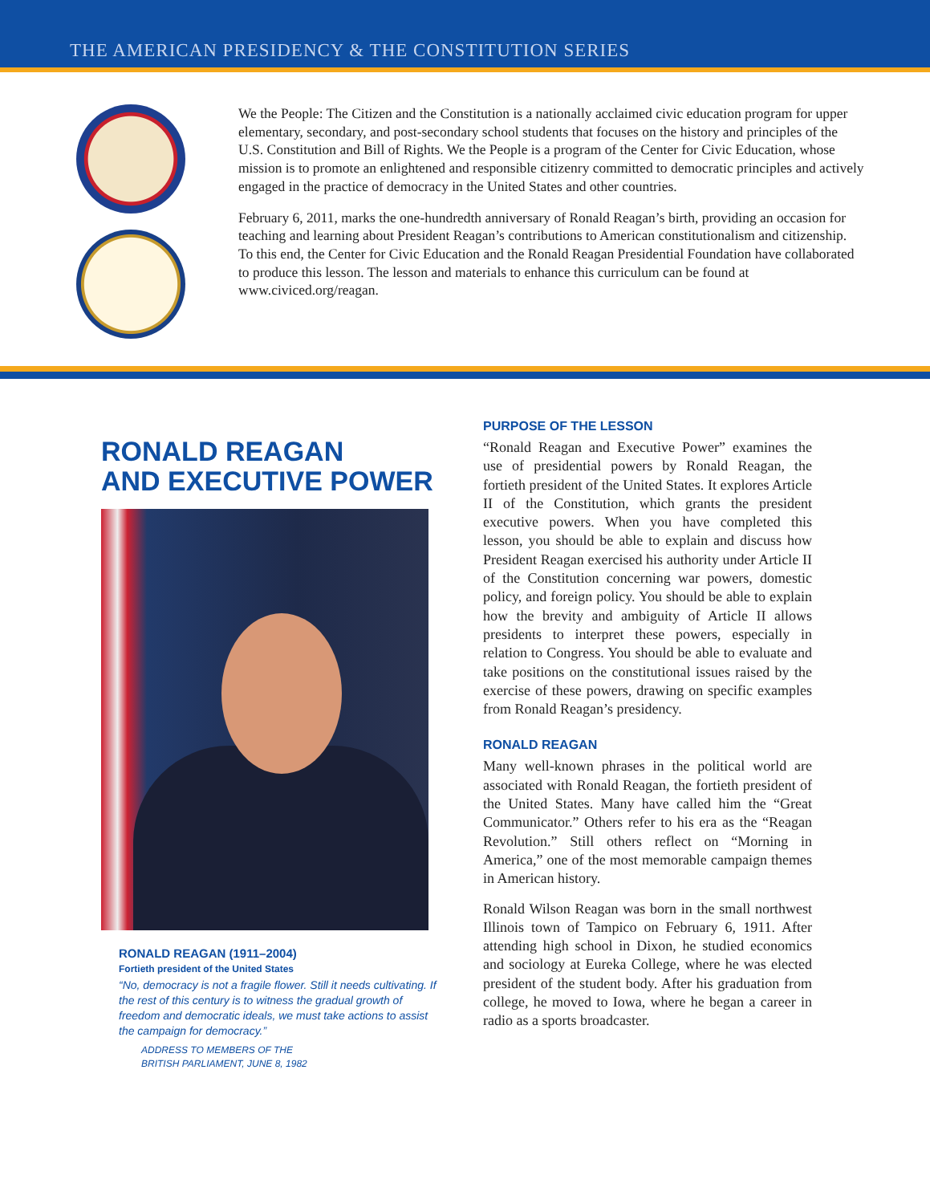THE AMERICAN PRESIDENCY & THE CONSTITUTION SERIES
We the People: The Citizen and the Constitution is a nationally acclaimed civic education program for upper elementary, secondary, and post-secondary school students that focuses on the history and principles of the U.S. Constitution and Bill of Rights. We the People is a program of the Center for Civic Education, whose mission is to promote an enlightened and responsible citizenry committed to democratic principles and actively engaged in the practice of democracy in the United States and other countries.
February 6, 2011, marks the one-hundredth anniversary of Ronald Reagan’s birth, providing an occasion for teaching and learning about President Reagan’s contributions to American constitutionalism and citizenship. To this end, the Center for Civic Education and the Ronald Reagan Presidential Foundation have collaborated to produce this lesson. The lesson and materials to enhance this curriculum can be found at www.civiced.org/reagan.
RONALD REAGAN
AND EXECUTIVE POWER
RONALD REAGAN (1911–2004)
Fortieth president of the United States
“No, democracy is not a fragile flower. Still it needs cultivating. If the rest of this century is to witness the gradual growth of freedom and democratic ideals, we must take actions to assist the campaign for democracy.”
ADDRESS TO MEMBERS OF THE
BRITISH PARLIAMENT, JUNE 8, 1982
PURPOSE OF THE LESSON
“Ronald Reagan and Executive Power” examines the use of presidential powers by Ronald Reagan, the fortieth president of the United States. It explores Article II of the Constitution, which grants the president executive powers. When you have completed this lesson, you should be able to explain and discuss how President Reagan exercised his authority under Article II of the Constitution concerning war powers, domestic policy, and foreign policy. You should be able to explain how the brevity and ambiguity of Article II allows presidents to interpret these powers, especially in relation to Congress. You should be able to evaluate and take positions on the constitutional issues raised by the exercise of these powers, drawing on specific examples from Ronald Reagan’s presidency.
RONALD REAGAN
Many well-known phrases in the political world are associated with Ronald Reagan, the fortieth president of the United States. Many have called him the “Great Communicator.” Others refer to his era as the “Reagan Revolution.” Still others reflect on “Morning in America,” one of the most memorable campaign themes in American history.
Ronald Wilson Reagan was born in the small northwest Illinois town of Tampico on February 6, 1911. After attending high school in Dixon, he studied economics and sociology at Eureka College, where he was elected president of the student body. After his graduation from college, he moved to Iowa, where he began a career in radio as a sports broadcaster.